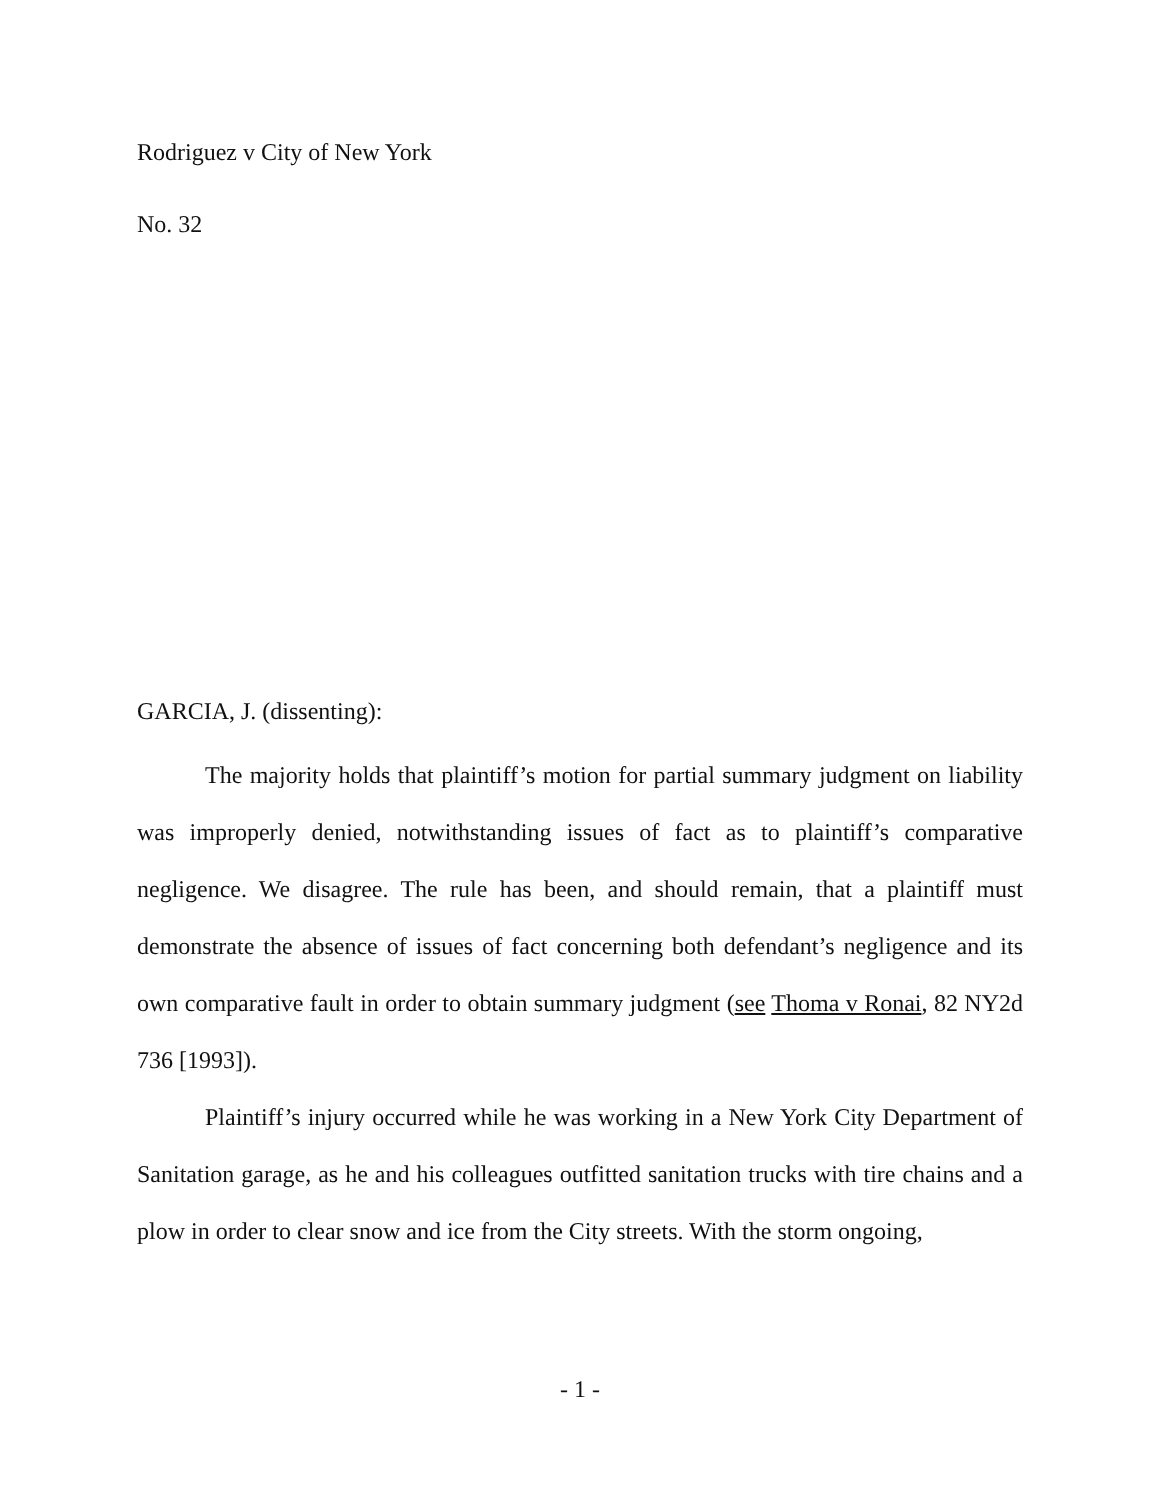Rodriguez v City of New York
No. 32
GARCIA, J. (dissenting):
The majority holds that plaintiff’s motion for partial summary judgment on liability was improperly denied, notwithstanding issues of fact as to plaintiff’s comparative negligence. We disagree. The rule has been, and should remain, that a plaintiff must demonstrate the absence of issues of fact concerning both defendant’s negligence and its own comparative fault in order to obtain summary judgment (see Thoma v Ronai, 82 NY2d 736 [1993]).
Plaintiff’s injury occurred while he was working in a New York City Department of Sanitation garage, as he and his colleagues outfitted sanitation trucks with tire chains and a plow in order to clear snow and ice from the City streets. With the storm ongoing,
- 1 -